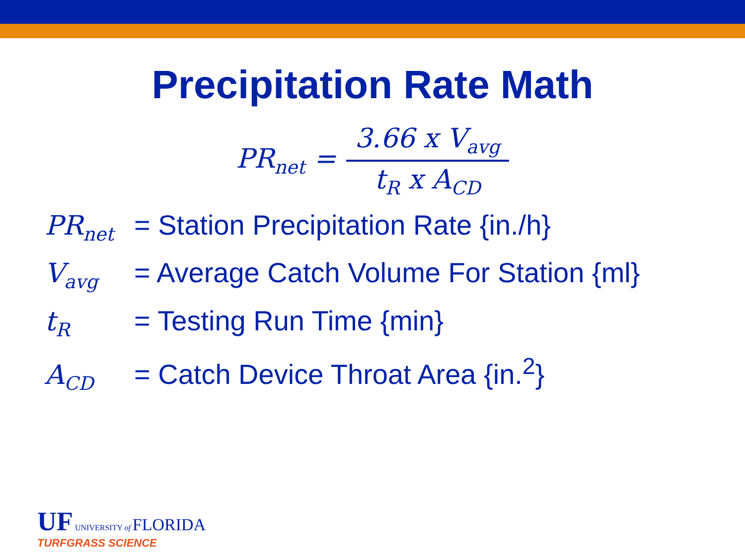Precipitation Rate Math
PR<sub>net</sub> = 3.66 x V<sub>avg</sub> t<sub>R</sub> x A<sub>CD</sub>
PR<sub>net</sub> = Station Precipitation Rate {in./h}
V<sub>avg</sub> = Average Catch Volume For Station {ml}
t<sub>R</sub> = Testing Run Time {min}
A<sub>CD</sub> = Catch Device Throat Area {in.<sup>2</sup>}
UF UNIVERSITY of FLORIDA
TURFGRASS SCIENCE